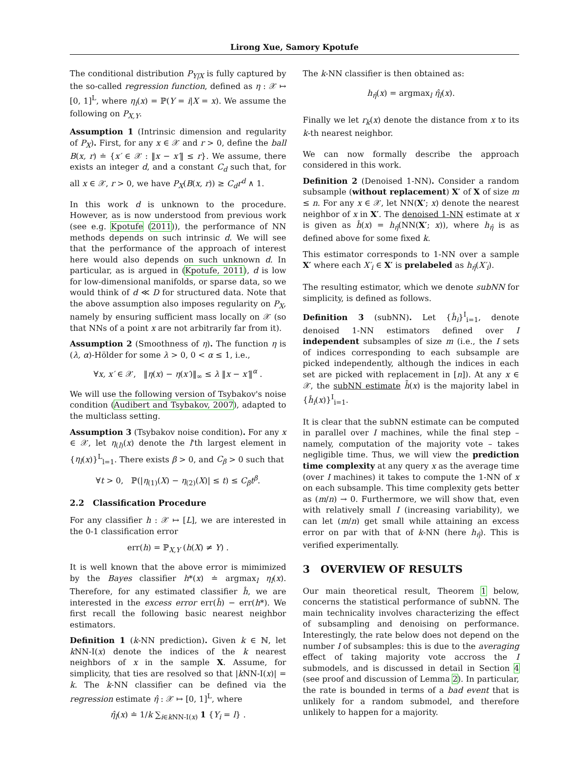Lirong Xue, Samory Kpotufe
The conditional distribution P<sub>Y|X</sub> is fully captured by the so-called regression function, defined as η : 𝒳 ↦ [0, 1]<sup>L</sup>, where η<sub>i</sub>(x) = ℙ(Y = i|X = x). We assume the following on P<sub>X,Y</sub>.
Assumption 1 (Intrinsic dimension and regularity of P<sub>X</sub>). First, for any x ∈ 𝒳 and r > 0, define the ball B(x, r) ≐ {x′ ∈ 𝒳 : ‖x − x′‖ ≤ r}. We assume, there exists an integer d, and a constant C<sub>d</sub> such that, for all x ∈ 𝒳, r > 0, we have P<sub>X</sub>(B(x, r)) ≥ C<sub>d</sub>r<sup>d</sup> ∧ 1.
In this work d is unknown to the procedure. However, as is now understood from previous work (see e.g. Kpotufe (2011)), the performance of NN methods depends on such intrinsic d. We will see that the performance of the approach of interest here would also depends on such unknown d. In particular, as is argued in (Kpotufe, 2011), d is low for low-dimensional manifolds, or sparse data, so we would think of d ≪ D for structured data. Note that the above assumption also imposes regularity on P<sub>X</sub>, namely by ensuring sufficient mass locally on 𝒳 (so that NNs of a point x are not arbitrarily far from it).
Assumption 2 (Smoothness of η). The function η is (λ, α)-Hölder for some λ > 0, 0 < α ≤ 1, i.e.,
∀x, x′ ∈ 𝒳, ‖η(x) − η(x′)‖<sub>∞</sub> ≤ λ ‖x − x′‖<sup>α</sup> .
We will use the following version of Tsybakov's noise condition (Audibert and Tsybakov, 2007), adapted to the multiclass setting.
Assumption 3 (Tsybakov noise condition). For any x ∈ 𝒳, let η<sub>(l)</sub>(x) denote the l'th largest element in {η<sub>l</sub>(x)}<sup>L</sup><sub>l=1</sub>. There exists β > 0, and C<sub>β</sub> > 0 such that
∀t > 0, ℙ(|η<sub>(1)</sub>(X) − η<sub>(2)</sub>(X)| ≤ t) ≤ C<sub>β</sub>t<sup>β</sup>.
2.2 Classification Procedure
For any classifier h : 𝒳 ↦ [L], we are interested in the 0-1 classification error
err(h) = ℙ<sub>X,Y</sub> (h(X) ≠ Y) .
It is well known that the above error is mimimized by the Bayes classifier h*(x) ≐ argmax<sub>l</sub> η<sub>l</sub>(x). Therefore, for any estimated classifier ĥ, we are interested in the excess error err(ĥ) − err(h*). We first recall the following basic nearest neighbor estimators.
Definition 1 (k-NN prediction). Given k ∈ ℕ, let k NN-I(x) denote the indices of the k nearest neighbors of x in the sample X. Assume, for simplicity, that ties are resolved so that |k NN-I(x)| = k. The k-NN classifier can be defined via the regression estimate η̂ : 𝒳 ↦ [0, 1]<sup>L</sup>, where
η̂<sub>l</sub>(x) ≐ 1/k ∑<sub>i∈k NN-I(x)</sub> 1 {Y<sub>i</sub> = l} .
The k-NN classifier is then obtained as:
h<sub>η̂</sub>(x) = argmax<sub>l</sub> η̂<sub>l</sub>(x).
Finally we let r<sub>k</sub>(x) denote the distance from x to its k-th nearest neighbor.
We can now formally describe the approach considered in this work.
Definition 2 (Denoised 1-NN). Consider a random subsample (without replacement) X′ of X of size m ≤ n. For any x ∈ 𝒳, let NN(X′; x) denote the nearest neighbor of x in X′. The denoised 1-NN estimate at x is given as ĥ(x) = h<sub>η̂</sub>(NN(X′; x)), where h<sub>η̂</sub> is as defined above for some fixed k.
This estimator corresponds to 1-NN over a sample X′ where each X′<sub>i</sub> ∈ X′ is prelabeled as h<sub>η̂</sub>(X′<sub>i</sub>).
The resulting estimator, which we denote subNN for simplicity, is defined as follows.
Definition 3 (subNN). Let {ĥ<sub>i</sub>}<sup>I</sup><sub>i=1</sub>, denote denoised 1-NN estimators defined over I independent subsamples of size m (i.e., the I sets of indices corresponding to each subsample are picked independently, although the indices in each set are picked with replacement in [n]). At any x ∈ 𝒳, the subNN estimate h̄(x) is the majority label in {ĥ<sub>i</sub>(x)}<sup>I</sup><sub>i=1</sub>.
It is clear that the subNN estimate can be computed in parallel over I machines, while the final step – namely, computation of the majority vote – takes negligible time. Thus, we will view the prediction time complexity at any query x as the average time (over I machines) it takes to compute the 1-NN of x on each subsample. This time complexity gets better as (m/n) → 0. Furthermore, we will show that, even with relatively small I (increasing variability), we can let (m/n) get small while attaining an excess error on par with that of k-NN (here h<sub>η̂</sub>). This is verified experimentally.
3 OVERVIEW OF RESULTS
Our main theoretical result, Theorem 1 below, concerns the statistical performance of subNN. The main technicality involves characterizing the effect of subsampling and denoising on performance. Interestingly, the rate below does not depend on the number I of subsamples: this is due to the averaging effect of taking majority vote accross the I submodels, and is discussed in detail in Section 4 (see proof and discussion of Lemma 2). In particular, the rate is bounded in terms of a bad event that is unlikely for a random submodel, and therefore unlikely to happen for a majority.